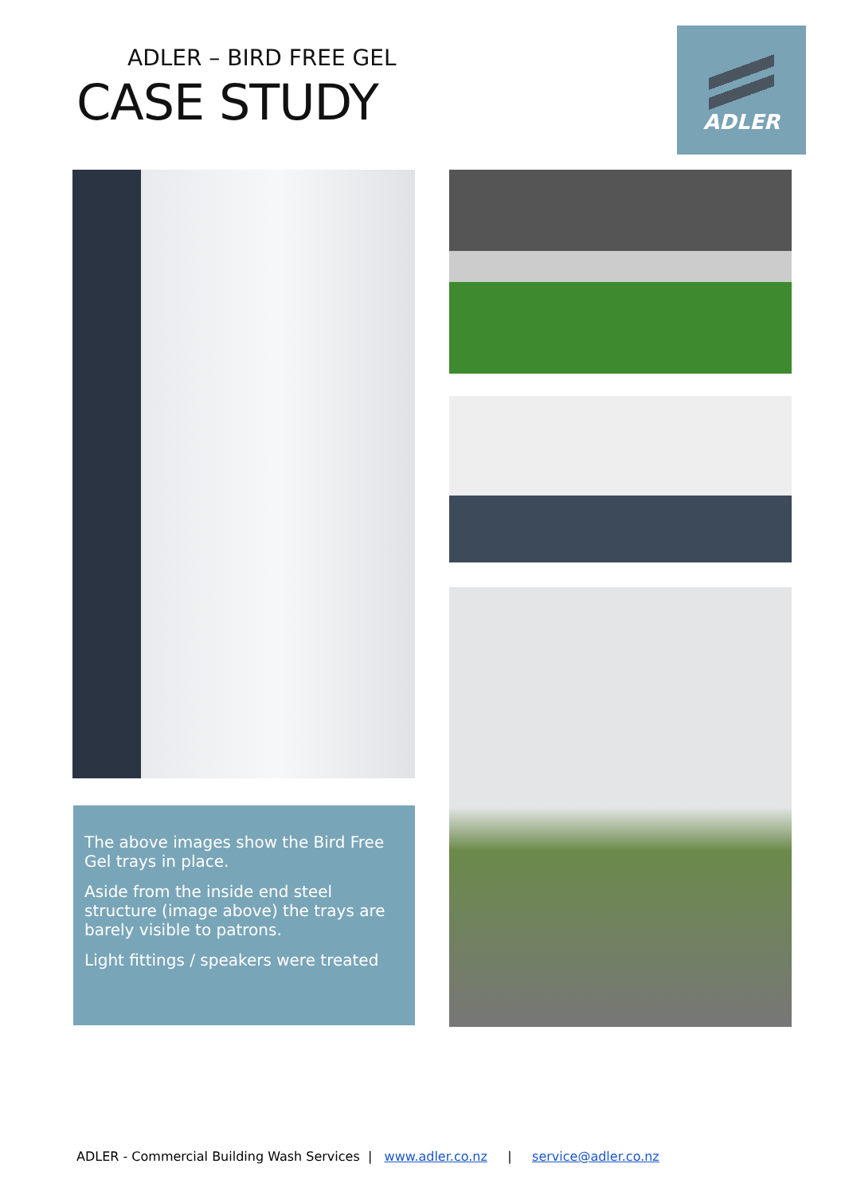ADLER – BIRD FREE GEL
CASE STUDY
ADLER
The above images show the Bird Free Gel trays in place.
Aside from the inside end steel structure (image above) the trays are barely visible to patrons.
Light fittings / speakers were treated
ADLER - Commercial Building Wash Services | www.adler.co.nz | service@adler.co.nz